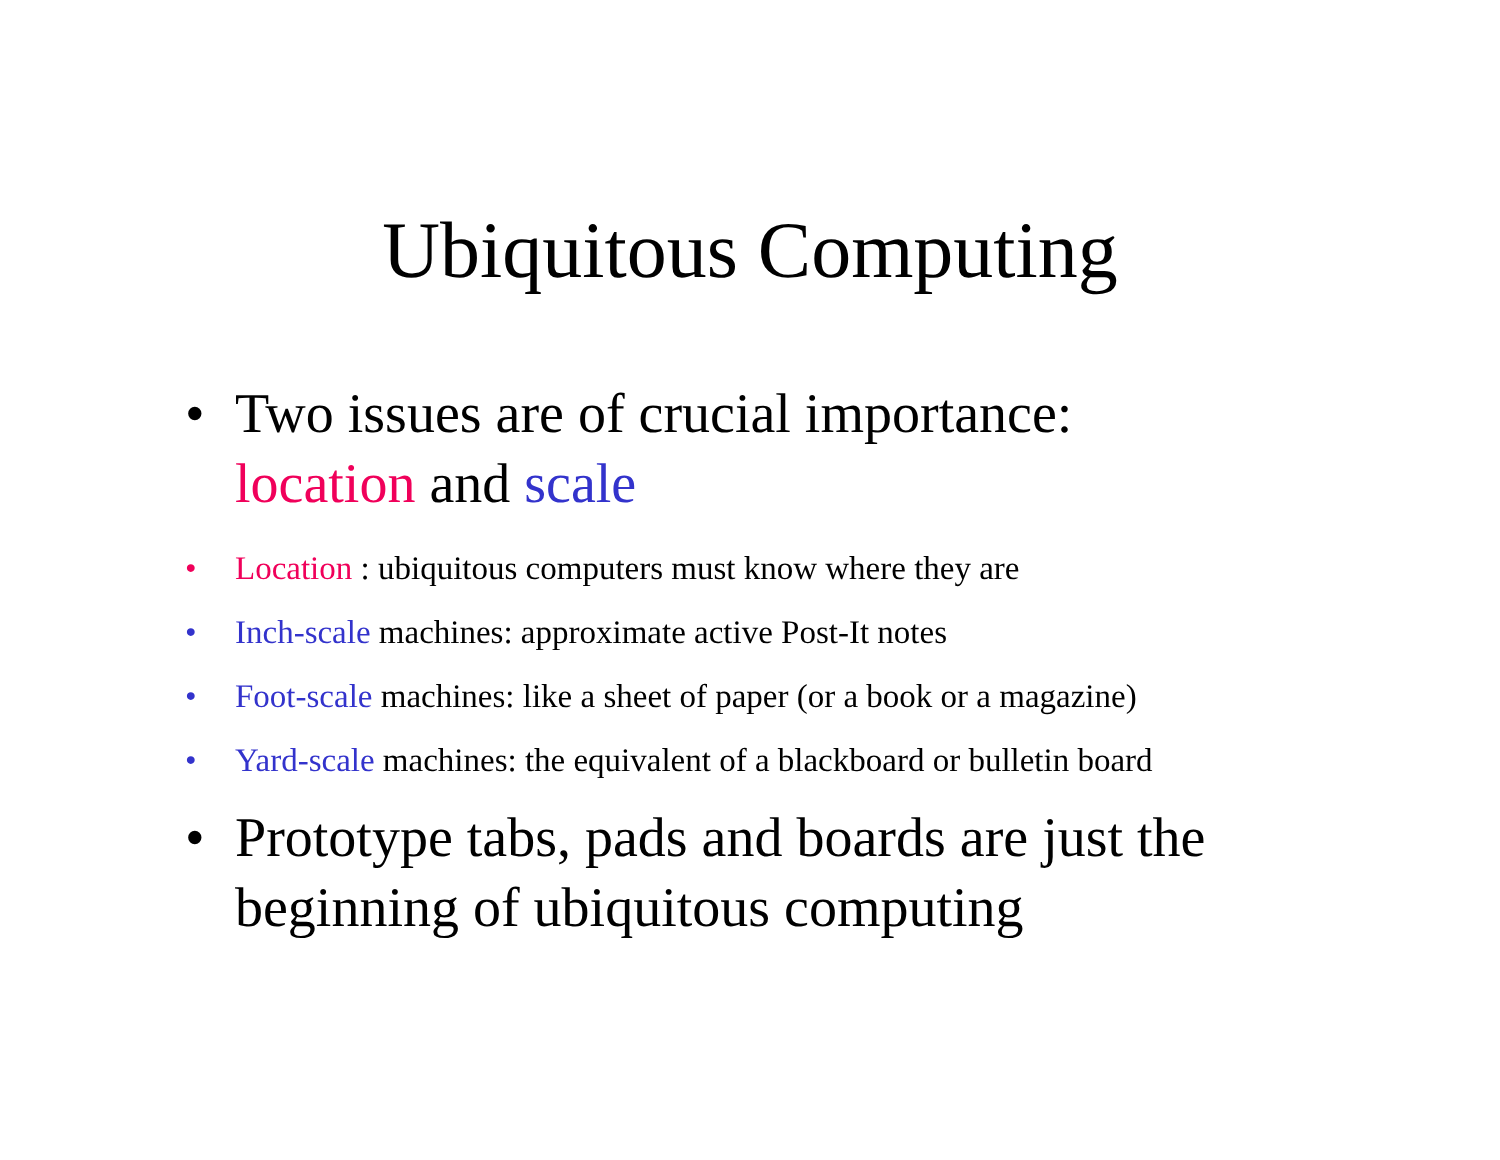Ubiquitous Computing
• Two issues are of crucial importance:
location and scale
• Location : ubiquitous computers must know where they are
• Inch-scale machines: approximate active Post-It notes
• Foot-scale machines: like a sheet of paper (or a book or a magazine)
• Yard-scale machines: the equivalent of a blackboard or bulletin board
• Prototype tabs, pads and boards are just the
beginning of ubiquitous computing